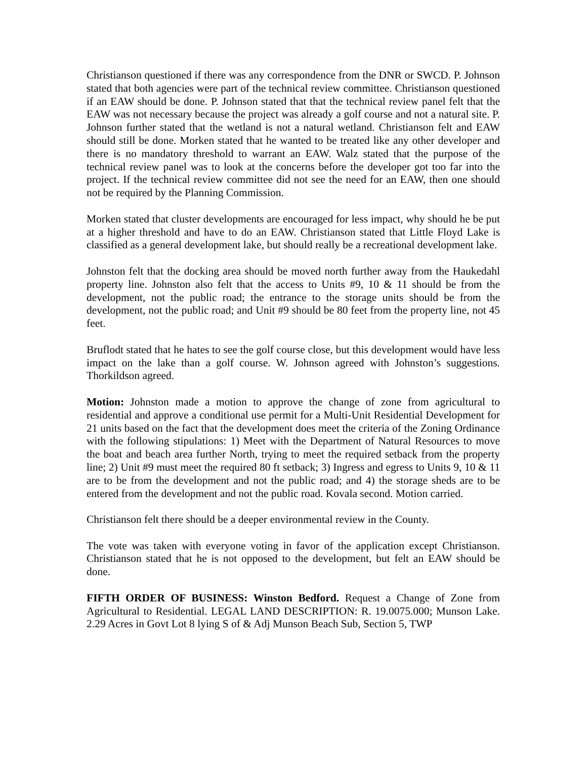Christianson questioned if there was any correspondence from the DNR or SWCD. P. Johnson stated that both agencies were part of the technical review committee. Christianson questioned if an EAW should be done. P. Johnson stated that that the technical review panel felt that the EAW was not necessary because the project was already a golf course and not a natural site. P. Johnson further stated that the wetland is not a natural wetland. Christianson felt and EAW should still be done. Morken stated that he wanted to be treated like any other developer and there is no mandatory threshold to warrant an EAW. Walz stated that the purpose of the technical review panel was to look at the concerns before the developer got too far into the project. If the technical review committee did not see the need for an EAW, then one should not be required by the Planning Commission.
Morken stated that cluster developments are encouraged for less impact, why should he be put at a higher threshold and have to do an EAW. Christianson stated that Little Floyd Lake is classified as a general development lake, but should really be a recreational development lake.
Johnston felt that the docking area should be moved north further away from the Haukedahl property line. Johnston also felt that the access to Units #9, 10 & 11 should be from the development, not the public road; the entrance to the storage units should be from the development, not the public road; and Unit #9 should be 80 feet from the property line, not 45 feet.
Bruflodt stated that he hates to see the golf course close, but this development would have less impact on the lake than a golf course. W. Johnson agreed with Johnston’s suggestions. Thorkildson agreed.
Motion: Johnston made a motion to approve the change of zone from agricultural to residential and approve a conditional use permit for a Multi-Unit Residential Development for 21 units based on the fact that the development does meet the criteria of the Zoning Ordinance with the following stipulations: 1) Meet with the Department of Natural Resources to move the boat and beach area further North, trying to meet the required setback from the property line; 2) Unit #9 must meet the required 80 ft setback; 3) Ingress and egress to Units 9, 10 & 11 are to be from the development and not the public road; and 4) the storage sheds are to be entered from the development and not the public road. Kovala second. Motion carried.
Christianson felt there should be a deeper environmental review in the County.
The vote was taken with everyone voting in favor of the application except Christianson. Christianson stated that he is not opposed to the development, but felt an EAW should be done.
FIFTH ORDER OF BUSINESS: Winston Bedford. Request a Change of Zone from Agricultural to Residential. LEGAL LAND DESCRIPTION: R. 19.0075.000; Munson Lake. 2.29 Acres in Govt Lot 8 lying S of & Adj Munson Beach Sub, Section 5, TWP